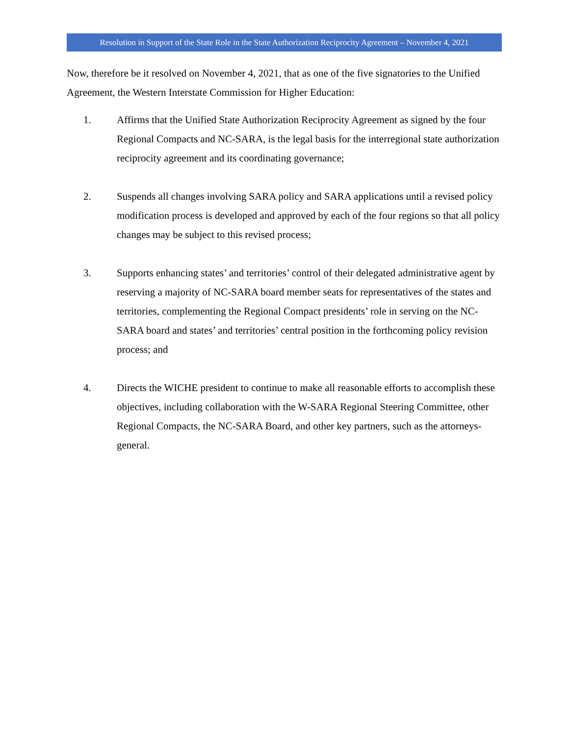Resolution in Support of the State Role in the State Authorization Reciprocity Agreement – November 4, 2021
Now, therefore be it resolved on November 4, 2021, that as one of the five signatories to the Unified Agreement, the Western Interstate Commission for Higher Education:
1. Affirms that the Unified State Authorization Reciprocity Agreement as signed by the four Regional Compacts and NC-SARA, is the legal basis for the interregional state authorization reciprocity agreement and its coordinating governance;
2. Suspends all changes involving SARA policy and SARA applications until a revised policy modification process is developed and approved by each of the four regions so that all policy changes may be subject to this revised process;
3. Supports enhancing states’ and territories’ control of their delegated administrative agent by reserving a majority of NC-SARA board member seats for representatives of the states and territories, complementing the Regional Compact presidents’ role in serving on the NC-SARA board and states’ and territories’ central position in the forthcoming policy revision process; and
4. Directs the WICHE president to continue to make all reasonable efforts to accomplish these objectives, including collaboration with the W-SARA Regional Steering Committee, other Regional Compacts, the NC-SARA Board, and other key partners, such as the attorneys-general.